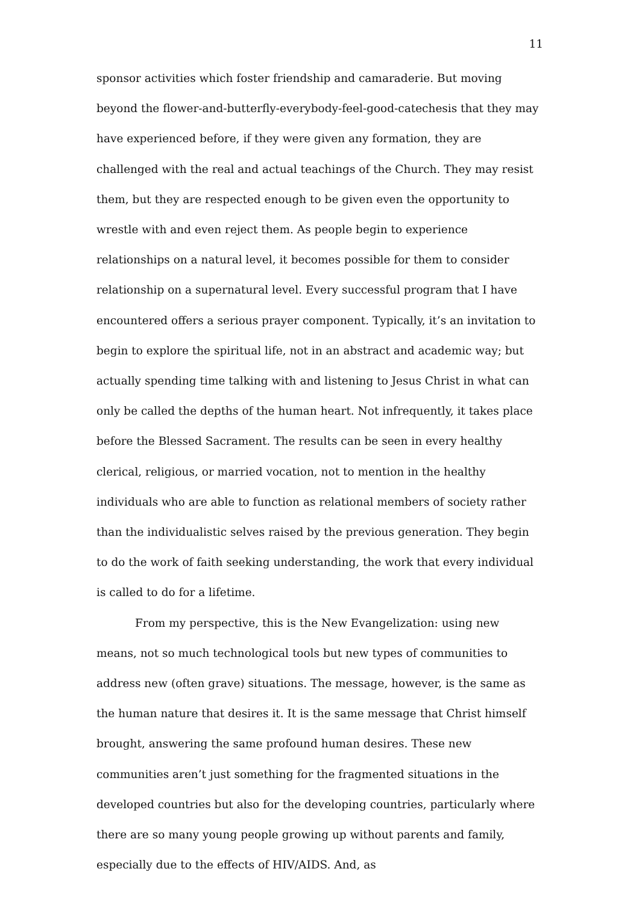11
sponsor activities which foster friendship and camaraderie. But moving beyond the flower-and-butterfly-everybody-feel-good-catechesis that they may have experienced before, if they were given any formation, they are challenged with the real and actual teachings of the Church. They may resist them, but they are respected enough to be given even the opportunity to wrestle with and even reject them. As people begin to experience relationships on a natural level, it becomes possible for them to consider relationship on a supernatural level. Every successful program that I have encountered offers a serious prayer component. Typically, it’s an invitation to begin to explore the spiritual life, not in an abstract and academic way; but actually spending time talking with and listening to Jesus Christ in what can only be called the depths of the human heart. Not infrequently, it takes place before the Blessed Sacrament. The results can be seen in every healthy clerical, religious, or married vocation, not to mention in the healthy individuals who are able to function as relational members of society rather than the individualistic selves raised by the previous generation. They begin to do the work of faith seeking understanding, the work that every individual is called to do for a lifetime.
From my perspective, this is the New Evangelization: using new means, not so much technological tools but new types of communities to address new (often grave) situations. The message, however, is the same as the human nature that desires it. It is the same message that Christ himself brought, answering the same profound human desires. These new communities aren’t just something for the fragmented situations in the developed countries but also for the developing countries, particularly where there are so many young people growing up without parents and family, especially due to the effects of HIV/AIDS. And, as